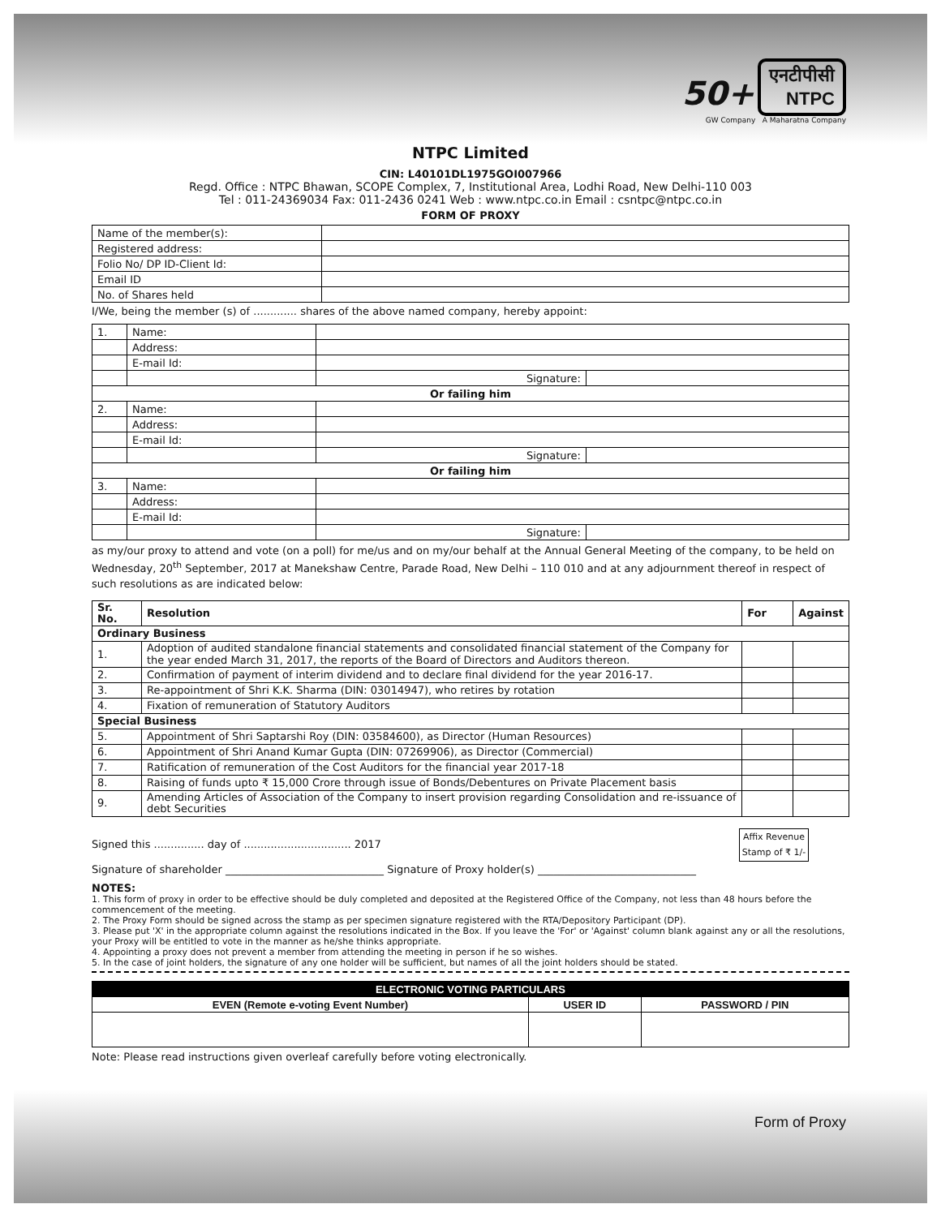50+ एनटीपीसी
NTPC
GW Company A Maharatna Company
NTPC Limited
CIN: L40101DL1975GOI007966
Regd. Office : NTPC Bhawan, SCOPE Complex, 7, Institutional Area, Lodhi Road, New Delhi-110 003
Tel : 011-24369034 Fax: 011-2436 0241 Web : www.ntpc.co.in Email : csntpc@ntpc.co.in
FORM OF PROXY
| Name of the member(s): | |
| Registered address: | |
| Folio No/ DP ID-Client Id: | |
| Email ID | |
| No. of Shares held | |
I/We, being the member (s) of ............. shares of the above named company, hereby appoint:
| 1. | Name: | | |
| | Address: | | |
| | E-mail Id: | | |
| | | Signature: | |
| Or failing him | | | |
| 2. | Name: | | |
| | Address: | | |
| | E-mail Id: | | |
| | | Signature: | |
| Or failing him | | | |
| 3. | Name: | | |
| | Address: | | |
| | E-mail Id: | | |
| | | Signature: | |
as my/our proxy to attend and vote (on a poll) for me/us and on my/our behalf at the Annual General Meeting of the company, to be held on Wednesday, 20<sup>th</sup> September, 2017 at Manekshaw Centre, Parade Road, New Delhi – 110 010 and at any adjournment thereof in respect of such resolutions as are indicated below:
| Sr. No. | Resolution | For | Against |
| --- | --- | --- | --- |
| Ordinary Business | | | |
| 1. | Adoption of audited standalone financial statements and consolidated financial statement of the Company for the year ended March 31, 2017, the reports of the Board of Directors and Auditors thereon. | | |
| 2. | Confirmation of payment of interim dividend and to declare final dividend for the year 2016-17. | | |
| 3. | Re-appointment of Shri K.K. Sharma (DIN: 03014947), who retires by rotation | | |
| 4. | Fixation of remuneration of Statutory Auditors | | |
| Special Business | | | |
| 5. | Appointment of Shri Saptarshi Roy (DIN: 03584600), as Director (Human Resources) | | |
| 6. | Appointment of Shri Anand Kumar Gupta (DIN: 07269906), as Director (Commercial) | | |
| 7. | Ratification of remuneration of the Cost Auditors for the financial year 2017-18 | | |
| 8. | Raising of funds upto ₹ 15,000 Crore through issue of Bonds/Debentures on Private Placement basis | | |
| 9. | Amending Articles of Association of the Company to insert provision regarding Consolidation and re-issuance of debt Securities | | |
Signed this ............... day of ................................ 2017
Affix Revenue Stamp of ₹ 1/-
Signature of shareholder ______________________________ Signature of Proxy holder(s) ______________________________
NOTES:
1. This form of proxy in order to be effective should be duly completed and deposited at the Registered Office of the Company, not less than 48 hours before the commencement of the meeting.
2. The Proxy Form should be signed across the stamp as per specimen signature registered with the RTA/Depository Participant (DP).
3. Please put 'X' in the appropriate column against the resolutions indicated in the Box. If you leave the 'For' or 'Against' column blank against any or all the resolutions, your Proxy will be entitled to vote in the manner as he/she thinks appropriate.
4. Appointing a proxy does not prevent a member from attending the meeting in person if he so wishes.
5. In the case of joint holders, the signature of any one holder will be sufficient, but names of all the joint holders should be stated.
| ELECTRONIC VOTING PARTICULARS | | |
| --- | --- | --- |
| EVEN (Remote e-voting Event Number) | USER ID | PASSWORD / PIN |
Note: Please read instructions given overleaf carefully before voting electronically.
Form of Proxy